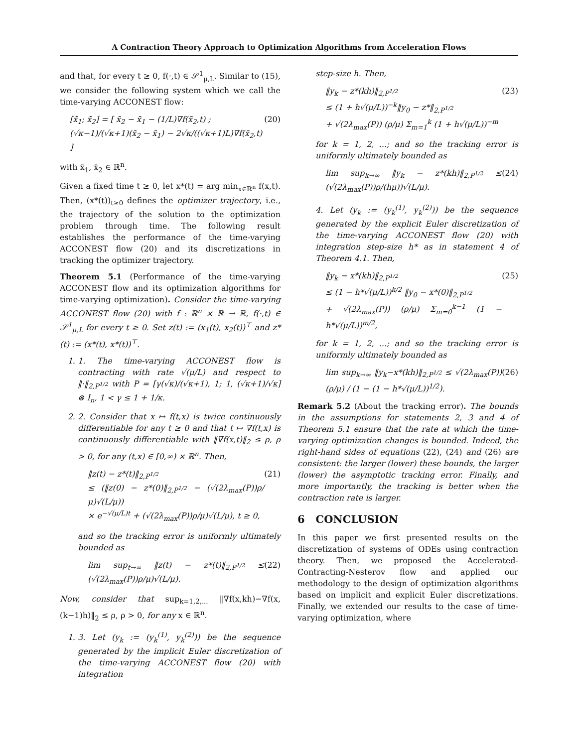A Contraction Theory Approach to Optimization Algorithms from Acceleration Flows
and that, for every t ≥ 0, f(·,t) ∈ 𝒮<sup>1</sup><sub>μ,L</sub>. Similar to (15), we consider the following system which we call the time-varying ACCONEST flow:
[ẋ̄<sub>1</sub>; ẋ̄<sub>2</sub>] = [ x̄<sub>2</sub> − x̄<sub>1</sub> − (1/L)∇f(x̄<sub>2</sub>,t) ; (√κ−1)/(√κ+1)(x̄<sub>2</sub> − x̄<sub>1</sub>) − 2√κ/((√κ+1)L)∇f(x̄<sub>2</sub>,t) ]
(20)
with x̄<sub>1</sub>, x̄<sub>2</sub> ∈ ℝ<sup>n</sup>.
Given a fixed time t ≥ 0, let x*(t) = arg min<sub>x∈ℝ<sup>n</sup></sub> f(x,t). Then, (x*(t))<sub>t≥0</sub> defines the optimizer trajectory, i.e., the trajectory of the solution to the optimization problem through time. The following result establishes the performance of the time-varying ACCONEST flow (20) and its discretizations in tracking the optimizer trajectory.
Theorem 5.1 (Performance of the time-varying ACCONEST flow and its optimization algorithms for time-varying optimization). Consider the time-varying ACCONEST flow (20) with f : ℝ<sup>n</sup> × ℝ → ℝ, f(·,t) ∈ 𝒮<sup>1</sup><sub>μ,L</sub> for every t ≥ 0. Set z(t) := (x<sub>1</sub>(t), x<sub>2</sub>(t))<sup>⊤</sup> and z*(t) := (x*(t), x*(t))<sup>⊤</sup>.
1. 1. The time-varying ACCONEST flow is contracting with rate √(μ/L) and respect to ‖·‖<sub>2,P<sup>1/2</sup></sub> with P = [γ(√κ)/(√κ+1), 1; 1, (√κ+1)/√κ] ⊗ I<sub>n</sub>, 1 < γ ≤ 1 + 1/κ.
2. 2. Consider that x ↦ f(t,x) is twice continuously differentiable for any t ≥ 0 and that t ↦ ∇f(t,x) is continuously differentiable with ‖∇̇f(x,t)‖<sub>2</sub> ≤ ρ, ρ > 0, for any (t,x) ∈ [0,∞) × ℝ<sup>n</sup>. Then,
‖z(t) − z*(t)‖<sub>2,P<sup>1/2</sup></sub>
≤ (‖z(0) − z*(0)‖<sub>2,P<sup>1/2</sup></sub> − (√(2λ<sub>max</sub>(P))ρ/μ)√(L/μ))
× e<sup>−√(μ/L)t</sup> + (√(2λ<sub>max</sub>(P))ρ/μ)√(L/μ), t ≥ 0,
(21)
and so the tracking error is uniformly ultimately bounded as
lim sup<sub>t→∞</sub> ‖z(t) − z*(t)‖<sub>2,P<sup>1/2</sup></sub> ≤ (√(2λ<sub>max</sub>(P))ρ/μ)√(L/μ).
(22)
Now, consider that sup<sub>k=1,2,...</sub> ‖∇f(x,kh)−∇f(x,(k−1)h)‖<sub>2</sub> ≤ ρ, ρ > 0, for any x ∈ ℝ<sup>n</sup>.
1. 3. Let (y<sub>k</sub> := (y<sub>k</sub><sup>(1)</sup>, y<sub>k</sub><sup>(2)</sup>)) be the sequence generated by the implicit Euler discretization of the time-varying ACCONEST flow (20) with integration
step-size h. Then,
‖y<sub>k</sub> − z*(kh)‖<sub>2,P<sup>1/2</sup></sub>
≤ (1 + h√(μ/L))<sup>−k</sup>‖y<sub>0</sub> − z*‖<sub>2,P<sup>1/2</sup></sub>
+ √(2λ<sub>max</sub>(P)) (ρ/μ) Σ<sub>m=1</sub><sup>k</sup> (1 + h√(μ/L))<sup>−m</sup>
(23)
for k = 1, 2, ...; and so the tracking error is uniformly ultimately bounded as
lim sup<sub>k→∞</sub> ‖y<sub>k</sub> − z*(kh)‖<sub>2,P<sup>1/2</sup></sub> ≤ (√(2λ<sub>max</sub>(P))ρ/(hμ))√(L/μ).
(24)
4. Let (y<sub>k</sub> := (y<sub>k</sub><sup>(1)</sup>, y<sub>k</sub><sup>(2)</sup>)) be the sequence generated by the explicit Euler discretization of the time-varying ACCONEST flow (20) with integration step-size h* as in statement 4 of Theorem 4.1. Then,
‖y<sub>k</sub> − x*(kh)‖<sub>2,P<sup>1/2</sup></sub>
≤ (1 − h*√(μ/L))<sup>k/2</sup> ‖y<sub>0</sub> − x*(0)‖<sub>2,P<sup>1/2</sup></sub>
+ √(2λ<sub>max</sub>(P)) (ρ/μ) Σ<sub>m=0</sub><sup>k−1</sup> (1 − h*√(μ/L))<sup>m/2</sup>,
(25)
for k = 1, 2, ...; and so the tracking error is uniformly ultimately bounded as
lim sup<sub>k→∞</sub> ‖y<sub>k</sub>−x*(kh)‖<sub>2,P<sup>1/2</sup></sub> ≤ √(2λ<sub>max</sub>(P))(ρ/μ) / (1 − (1 − h*√(μ/L))<sup>1/2</sup>).
(26)
Remark 5.2 (About the tracking error). The bounds in the assumptions for statements 2, 3 and 4 of Theorem 5.1 ensure that the rate at which the time-varying optimization changes is bounded. Indeed, the right-hand sides of equations (22), (24) and (26) are consistent: the larger (lower) these bounds, the larger (lower) the asymptotic tracking error. Finally, and more importantly, the tracking is better when the contraction rate is larger.
6 CONCLUSION
In this paper we first presented results on the discretization of systems of ODEs using contraction theory. Then, we proposed the Accelerated-Contracting-Nesterov flow and applied our methodology to the design of optimization algorithms based on implicit and explicit Euler discretizations. Finally, we extended our results to the case of time-varying optimization, where